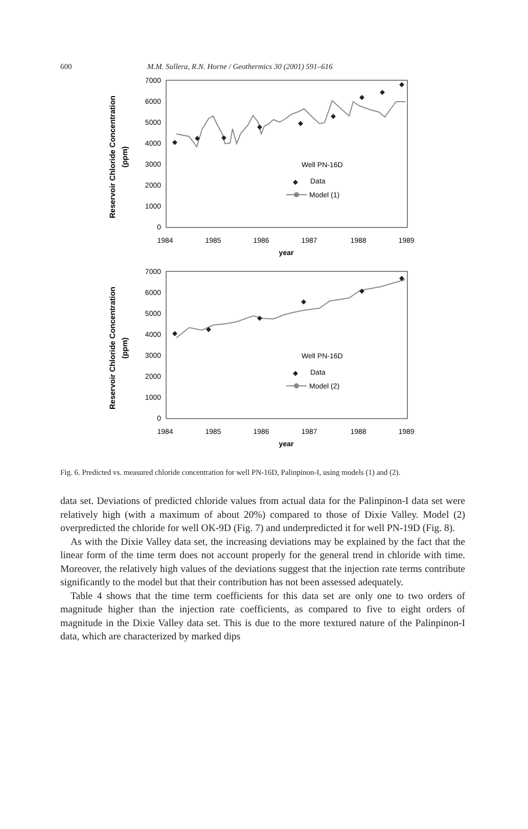600 M.M. Sullera, R.N. Horne / Geothermics 30 (2001) 591–616
Reservoir Chloride Concentration
(ppm)
7000
6000
5000
4000
3000
2000
1000
0
1984
1985
1986
1987
1988
1989
year
Well PN-16D
Data
Model (1)
Reservoir Chloride Concentration
(ppm)
7000
6000
5000
4000
3000
2000
1000
0
1984
1985
1986
1987
1988
1989
year
Well PN-16D
Data
Model (2)
Fig. 6. Predicted vs. measured chloride concentration for well PN-16D, Palinpinon-I, using models (1) and (2).
data set. Deviations of predicted chloride values from actual data for the Palinpinon-I data set were relatively high (with a maximum of about 20%) compared to those of Dixie Valley. Model (2) overpredicted the chloride for well OK-9D (Fig. 7) and underpredicted it for well PN-19D (Fig. 8).
As with the Dixie Valley data set, the increasing deviations may be explained by the fact that the linear form of the time term does not account properly for the general trend in chloride with time. Moreover, the relatively high values of the deviations suggest that the injection rate terms contribute significantly to the model but that their contribution has not been assessed adequately.
Table 4 shows that the time term coefficients for this data set are only one to two orders of magnitude higher than the injection rate coefficients, as compared to five to eight orders of magnitude in the Dixie Valley data set. This is due to the more textured nature of the Palinpinon-I data, which are characterized by marked dips